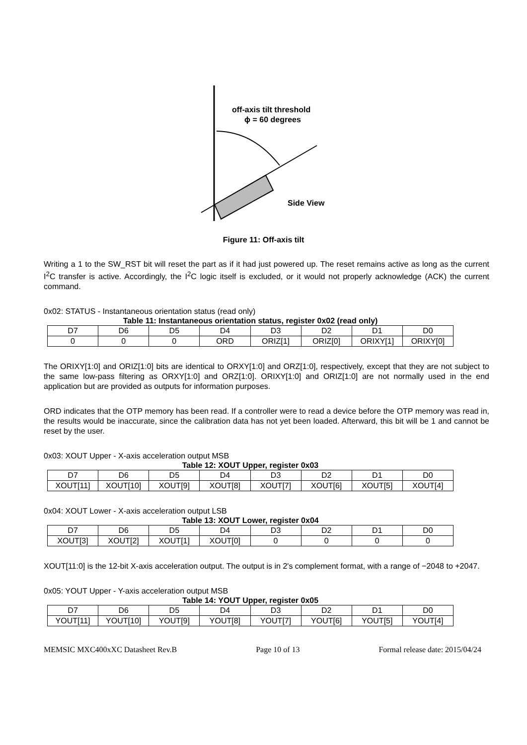off-axis tilt threshold
ϕ = 60 degrees
Side View
Figure 11: Off-axis tilt
Writing a 1 to the SW_RST bit will reset the part as if it had just powered up. The reset remains active as long as the current I<sup>2</sup>C transfer is active. Accordingly, the I<sup>2</sup>C logic itself is excluded, or it would not properly acknowledge (ACK) the current command.
0x02: STATUS - Instantaneous orientation status (read only)
Table 11: Instantaneous orientation status, register 0x02 (read only)
| D7 | D6 | D5 | D4 | D3 | D2 | D1 | D0 |
| 0 | 0 | 0 | ORD | ORIZ[1] | ORIZ[0] | ORIXY[1] | ORIXY[0] |
The ORIXY[1:0] and ORIZ[1:0] bits are identical to ORXY[1:0] and ORZ[1:0], respectively, except that they are not subject to the same low-pass filtering as ORXY[1:0] and ORZ[1:0]. ORIXY[1:0] and ORIZ[1:0] are not normally used in the end application but are provided as outputs for information purposes.
ORD indicates that the OTP memory has been read. If a controller were to read a device before the OTP memory was read in, the results would be inaccurate, since the calibration data has not yet been loaded. Afterward, this bit will be 1 and cannot be reset by the user.
0x03: XOUT Upper - X-axis acceleration output MSB
Table 12: XOUT Upper, register 0x03
| D7 | D6 | D5 | D4 | D3 | D2 | D1 | D0 |
| XOUT[11] | XOUT[10] | XOUT[9] | XOUT[8] | XOUT[7] | XOUT[6] | XOUT[5] | XOUT[4] |
0x04: XOUT Lower - X-axis acceleration output LSB
Table 13: XOUT Lower, register 0x04
| D7 | D6 | D5 | D4 | D3 | D2 | D1 | D0 |
| XOUT[3] | XOUT[2] | XOUT[1] | XOUT[0] | 0 | 0 | 0 | 0 |
XOUT[11:0] is the 12-bit X-axis acceleration output. The output is in 2's complement format, with a range of −2048 to +2047.
0x05: YOUT Upper - Y-axis acceleration output MSB
Table 14: YOUT Upper, register 0x05
| D7 | D6 | D5 | D4 | D3 | D2 | D1 | D0 |
| YOUT[11] | YOUT[10] | YOUT[9] | YOUT[8] | YOUT[7] | YOUT[6] | YOUT[5] | YOUT[4] |
MEMSIC MXC400xXC Datasheet Rev.B Page 10 of 13 Formal release date: 2015/04/24